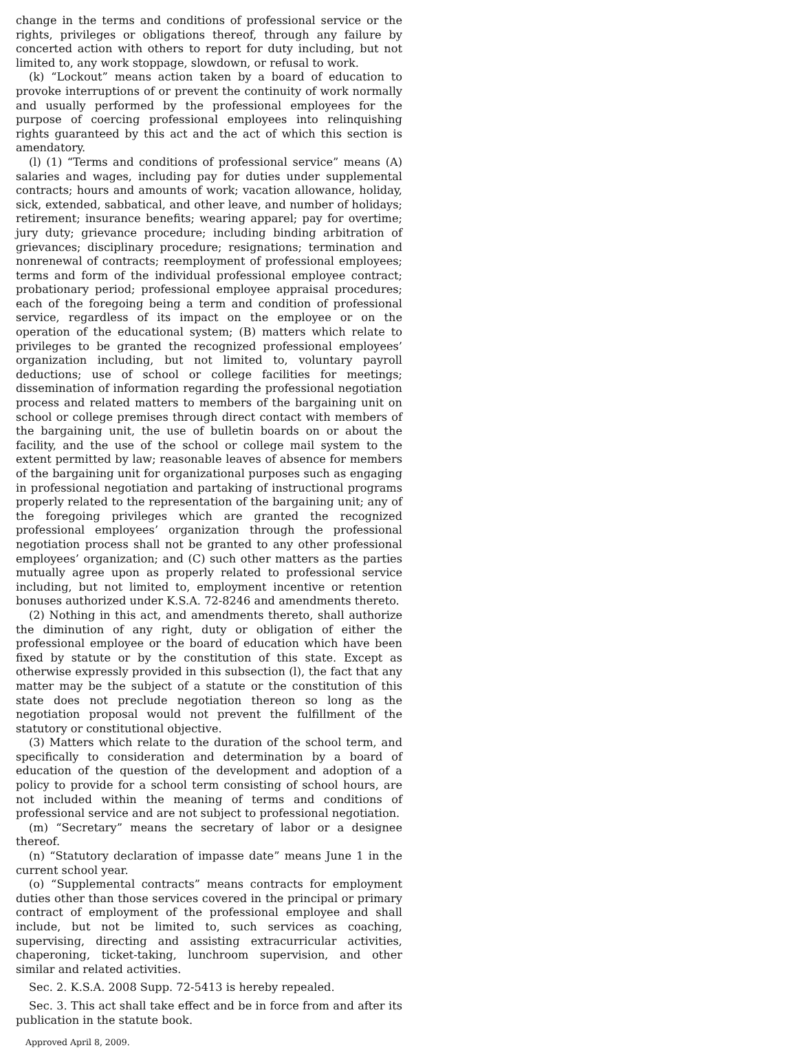change in the terms and conditions of professional service or the rights, privileges or obligations thereof, through any failure by concerted action with others to report for duty including, but not limited to, any work stoppage, slowdown, or refusal to work.
(k) “Lockout” means action taken by a board of education to provoke interruptions of or prevent the continuity of work normally and usually performed by the professional employees for the purpose of coercing professional employees into relinquishing rights guaranteed by this act and the act of which this section is amendatory.
(l) (1) “Terms and conditions of professional service” means (A) salaries and wages, including pay for duties under supplemental contracts; hours and amounts of work; vacation allowance, holiday, sick, extended, sabbatical, and other leave, and number of holidays; retirement; insurance benefits; wearing apparel; pay for overtime; jury duty; grievance procedure; including binding arbitration of grievances; disciplinary procedure; resignations; termination and nonrenewal of contracts; reemployment of professional employees; terms and form of the individual professional employee contract; probationary period; professional employee appraisal procedures; each of the foregoing being a term and condition of professional service, regardless of its impact on the employee or on the operation of the educational system; (B) matters which relate to privileges to be granted the recognized professional employees’ organization including, but not limited to, voluntary payroll deductions; use of school or college facilities for meetings; dissemination of information regarding the professional negotiation process and related matters to members of the bargaining unit on school or college premises through direct contact with members of the bargaining unit, the use of bulletin boards on or about the facility, and the use of the school or college mail system to the extent permitted by law; reasonable leaves of absence for members of the bargaining unit for organizational purposes such as engaging in professional negotiation and partaking of instructional programs properly related to the representation of the bargaining unit; any of the foregoing privileges which are granted the recognized professional employees’ organization through the professional negotiation process shall not be granted to any other professional employees’ organization; and (C) such other matters as the parties mutually agree upon as properly related to professional service including, but not limited to, employment incentive or retention bonuses authorized under K.S.A. 72-8246 and amendments thereto.
(2) Nothing in this act, and amendments thereto, shall authorize the diminution of any right, duty or obligation of either the professional employee or the board of education which have been fixed by statute or by the constitution of this state. Except as otherwise expressly provided in this subsection (l), the fact that any matter may be the subject of a statute or the constitution of this state does not preclude negotiation thereon so long as the negotiation proposal would not prevent the fulfillment of the statutory or constitutional objective.
(3) Matters which relate to the duration of the school term, and specifically to consideration and determination by a board of education of the question of the development and adoption of a policy to provide for a school term consisting of school hours, are not included within the meaning of terms and conditions of professional service and are not subject to professional negotiation.
(m) “Secretary” means the secretary of labor or a designee thereof.
(n) “Statutory declaration of impasse date” means June 1 in the current school year.
(o) “Supplemental contracts” means contracts for employment duties other than those services covered in the principal or primary contract of employment of the professional employee and shall include, but not be limited to, such services as coaching, supervising, directing and assisting extracurricular activities, chaperoning, ticket-taking, lunchroom supervision, and other similar and related activities.
Sec. 2. K.S.A. 2008 Supp. 72-5413 is hereby repealed.
Sec. 3. This act shall take effect and be in force from and after its publication in the statute book.
Approved April 8, 2009.